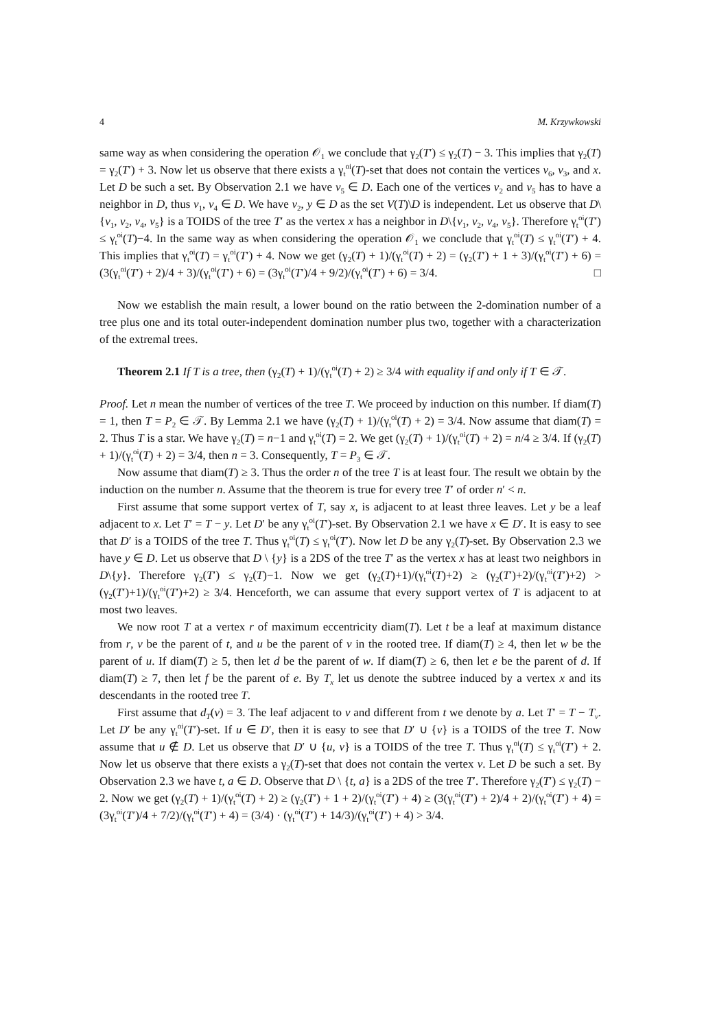4 M. Krzywkowski
same way as when considering the operation 𝒪<sub>1</sub> we conclude that γ<sub>2</sub>(T′) ≤ γ<sub>2</sub>(T) − 3. This implies that γ<sub>2</sub>(T) = γ<sub>2</sub>(T′) + 3. Now let us observe that there exists a γ<sub>t</sub><sup>oi</sup>(T)-set that does not contain the vertices v<sub>6</sub>, v<sub>3</sub>, and x. Let D be such a set. By Observation 2.1 we have v<sub>5</sub> ∈ D. Each one of the vertices v<sub>2</sub> and v<sub>5</sub> has to have a neighbor in D, thus v<sub>1</sub>, v<sub>4</sub> ∈ D. We have v<sub>2</sub>, y ∈ D as the set V(T)\D is independent. Let us observe that D\{v<sub>1</sub>, v<sub>2</sub>, v<sub>4</sub>, v<sub>5</sub>} is a TOIDS of the tree T′ as the vertex x has a neighbor in D\{v<sub>1</sub>, v<sub>2</sub>, v<sub>4</sub>, v<sub>5</sub>}. Therefore γ<sub>t</sub><sup>oi</sup>(T′) ≤ γ<sub>t</sub><sup>oi</sup>(T)−4. In the same way as when considering the operation 𝒪<sub>1</sub> we conclude that γ<sub>t</sub><sup>oi</sup>(T) ≤ γ<sub>t</sub><sup>oi</sup>(T′) + 4. This implies that γ<sub>t</sub><sup>oi</sup>(T) = γ<sub>t</sub><sup>oi</sup>(T′) + 4. Now we get (γ<sub>2</sub>(T) + 1)/(γ<sub>t</sub><sup>oi</sup>(T) + 2) = (γ<sub>2</sub>(T′) + 1 + 3)/(γ<sub>t</sub><sup>oi</sup>(T′) + 6) = (3(γ<sub>t</sub><sup>oi</sup>(T′) + 2)/4 + 3)/(γ<sub>t</sub><sup>oi</sup>(T′) + 6) = (3γ<sub>t</sub><sup>oi</sup>(T′)/4 + 9/2)/(γ<sub>t</sub><sup>oi</sup>(T′) + 6) = 3/4. □
Now we establish the main result, a lower bound on the ratio between the 2-domination number of a tree plus one and its total outer-independent domination number plus two, together with a characterization of the extremal trees.
Theorem 2.1 If T is a tree, then (γ<sub>2</sub>(T) + 1)/(γ<sub>t</sub><sup>oi</sup>(T) + 2) ≥ 3/4 with equality if and only if T ∈ 𝒯.
Proof. Let n mean the number of vertices of the tree T. We proceed by induction on this number. If diam(T) = 1, then T = P<sub>2</sub> ∈ 𝒯. By Lemma 2.1 we have (γ<sub>2</sub>(T) + 1)/(γ<sub>t</sub><sup>oi</sup>(T) + 2) = 3/4. Now assume that diam(T) = 2. Thus T is a star. We have γ<sub>2</sub>(T) = n−1 and γ<sub>t</sub><sup>oi</sup>(T) = 2. We get (γ<sub>2</sub>(T) + 1)/(γ<sub>t</sub><sup>oi</sup>(T) + 2) = n/4 ≥ 3/4. If (γ<sub>2</sub>(T) + 1)/(γ<sub>t</sub><sup>oi</sup>(T) + 2) = 3/4, then n = 3. Consequently, T = P<sub>3</sub> ∈ 𝒯.
Now assume that diam(T) ≥ 3. Thus the order n of the tree T is at least four. The result we obtain by the induction on the number n. Assume that the theorem is true for every tree T′ of order n′ < n.
First assume that some support vertex of T, say x, is adjacent to at least three leaves. Let y be a leaf adjacent to x. Let T′ = T − y. Let D′ be any γ<sub>t</sub><sup>oi</sup>(T′)-set. By Observation 2.1 we have x ∈ D′. It is easy to see that D′ is a TOIDS of the tree T. Thus γ<sub>t</sub><sup>oi</sup>(T) ≤ γ<sub>t</sub><sup>oi</sup>(T′). Now let D be any γ<sub>2</sub>(T)-set. By Observation 2.3 we have y ∈ D. Let us observe that D \ {y} is a 2DS of the tree T′ as the vertex x has at least two neighbors in D\{y}. Therefore γ<sub>2</sub>(T′) ≤ γ<sub>2</sub>(T)−1. Now we get (γ<sub>2</sub>(T)+1)/(γ<sub>t</sub><sup>oi</sup>(T)+2) ≥ (γ<sub>2</sub>(T′)+2)/(γ<sub>t</sub><sup>oi</sup>(T′)+2) > (γ<sub>2</sub>(T′)+1)/(γ<sub>t</sub><sup>oi</sup>(T′)+2) ≥ 3/4. Henceforth, we can assume that every support vertex of T is adjacent to at most two leaves.
We now root T at a vertex r of maximum eccentricity diam(T). Let t be a leaf at maximum distance from r, v be the parent of t, and u be the parent of v in the rooted tree. If diam(T) ≥ 4, then let w be the parent of u. If diam(T) ≥ 5, then let d be the parent of w. If diam(T) ≥ 6, then let e be the parent of d. If diam(T) ≥ 7, then let f be the parent of e. By T<sub>x</sub> let us denote the subtree induced by a vertex x and its descendants in the rooted tree T.
First assume that d<sub>T</sub>(v) = 3. The leaf adjacent to v and different from t we denote by a. Let T′ = T − T<sub>v</sub>. Let D′ be any γ<sub>t</sub><sup>oi</sup>(T′)-set. If u ∈ D′, then it is easy to see that D′ ∪ {v} is a TOIDS of the tree T. Now assume that u ∉ D. Let us observe that D′ ∪ {u, v} is a TOIDS of the tree T. Thus γ<sub>t</sub><sup>oi</sup>(T) ≤ γ<sub>t</sub><sup>oi</sup>(T′) + 2. Now let us observe that there exists a γ<sub>2</sub>(T)-set that does not contain the vertex v. Let D be such a set. By Observation 2.3 we have t, a ∈ D. Observe that D \ {t, a} is a 2DS of the tree T′. Therefore γ<sub>2</sub>(T′) ≤ γ<sub>2</sub>(T) − 2. Now we get (γ<sub>2</sub>(T) + 1)/(γ<sub>t</sub><sup>oi</sup>(T) + 2) ≥ (γ<sub>2</sub>(T′) + 1 + 2)/(γ<sub>t</sub><sup>oi</sup>(T′) + 4) ≥ (3(γ<sub>t</sub><sup>oi</sup>(T′) + 2)/4 + 2)/(γ<sub>t</sub><sup>oi</sup>(T′) + 4) = (3γ<sub>t</sub><sup>oi</sup>(T′)/4 + 7/2)/(γ<sub>t</sub><sup>oi</sup>(T′) + 4) = (3/4) · (γ<sub>t</sub><sup>oi</sup>(T′) + 14/3)/(γ<sub>t</sub><sup>oi</sup>(T′) + 4) > 3/4.